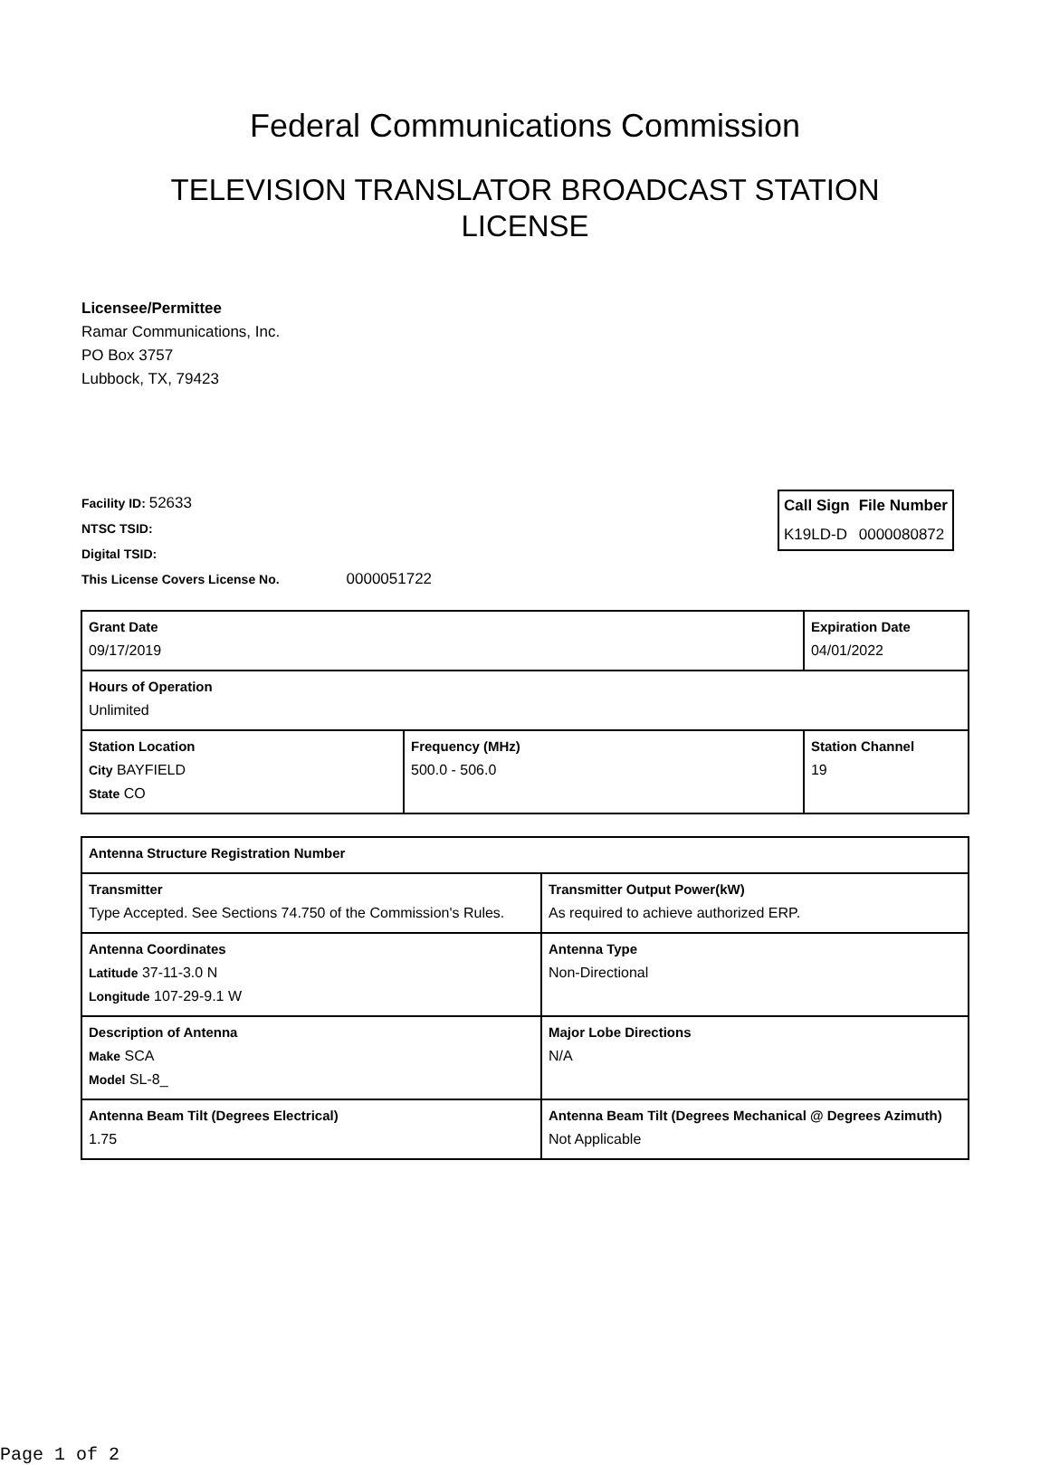Federal Communications Commission
TELEVISION TRANSLATOR BROADCAST STATION LICENSE
Licensee/Permittee
Ramar Communications, Inc.
PO Box 3757
Lubbock, TX, 79423
| Call Sign | File Number |
| --- | --- |
| K19LD-D | 0000080872 |
Facility ID: 52633
NTSC TSID:
Digital TSID:
This License Covers License No. 0000051722
| Grant Date 09/17/2019 | | Expiration Date 04/01/2022 | |
| Hours of Operation Unlimited | | | |
| Station Location City BAYFIELD State CO | Frequency (MHz) 500.0 - 506.0 | | Station Channel 19 |
| Antenna Structure Registration Number | |
| Transmitter Type Accepted. See Sections 74.750 of the Commission's Rules. | Transmitter Output Power(kW) As required to achieve authorized ERP. |
| Antenna Coordinates Latitude 37-11-3.0 N Longitude 107-29-9.1 W | Antenna Type Non-Directional |
| Description of Antenna Make SCA Model SL-8_ | Major Lobe Directions N/A |
| Antenna Beam Tilt (Degrees Electrical) 1.75 | Antenna Beam Tilt (Degrees Mechanical @ Degrees Azimuth) Not Applicable |
Page 1 of 2